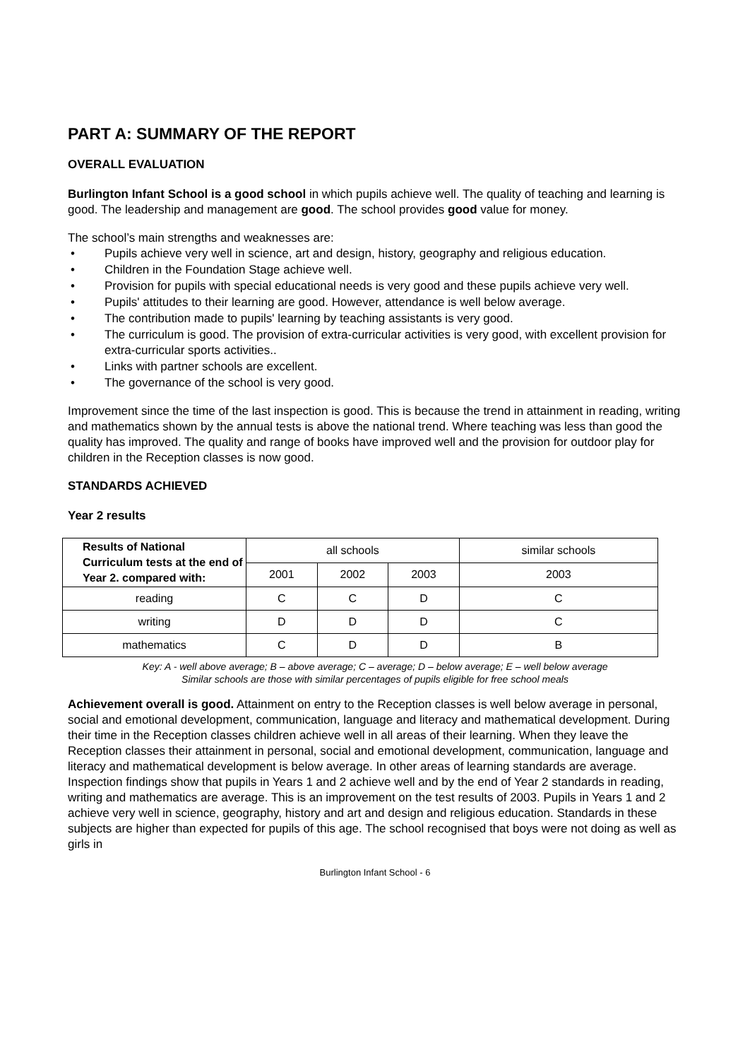PART A: SUMMARY OF THE REPORT
OVERALL EVALUATION
Burlington Infant School is a good school in which pupils achieve well. The quality of teaching and learning is good. The leadership and management are good. The school provides good value for money.
The school’s main strengths and weaknesses are:
• Pupils achieve very well in science, art and design, history, geography and religious education.
• Children in the Foundation Stage achieve well.
• Provision for pupils with special educational needs is very good and these pupils achieve very well.
• Pupils' attitudes to their learning are good. However, attendance is well below average.
• The contribution made to pupils' learning by teaching assistants is very good.
• The curriculum is good. The provision of extra-curricular activities is very good, with excellent provision for extra-curricular sports activities..
• Links with partner schools are excellent.
• The governance of the school is very good.
Improvement since the time of the last inspection is good. This is because the trend in attainment in reading, writing and mathematics shown by the annual tests is above the national trend. Where teaching was less than good the quality has improved. The quality and range of books have improved well and the provision for outdoor play for children in the Reception classes is now good.
STANDARDS ACHIEVED
Year 2 results
| Results of National Curriculum tests at the end of Year 2. compared with: | all schools | | | similar schools |
| | 2001 | 2002 | 2003 | 2003 |
| reading | C | C | D | C |
| writing | D | D | D | C |
| mathematics | C | D | D | B |
Key: A - well above average; B – above average; C – average; D – below average; E – well below average
Similar schools are those with similar percentages of pupils eligible for free school meals
Achievement overall is good. Attainment on entry to the Reception classes is well below average in personal, social and emotional development, communication, language and literacy and mathematical development. During their time in the Reception classes children achieve well in all areas of their learning. When they leave the Reception classes their attainment in personal, social and emotional development, communication, language and literacy and mathematical development is below average. In other areas of learning standards are average. Inspection findings show that pupils in Years 1 and 2 achieve well and by the end of Year 2 standards in reading, writing and mathematics are average. This is an improvement on the test results of 2003. Pupils in Years 1 and 2 achieve very well in science, geography, history and art and design and religious education. Standards in these subjects are higher than expected for pupils of this age. The school recognised that boys were not doing as well as girls in
Burlington Infant School - 6